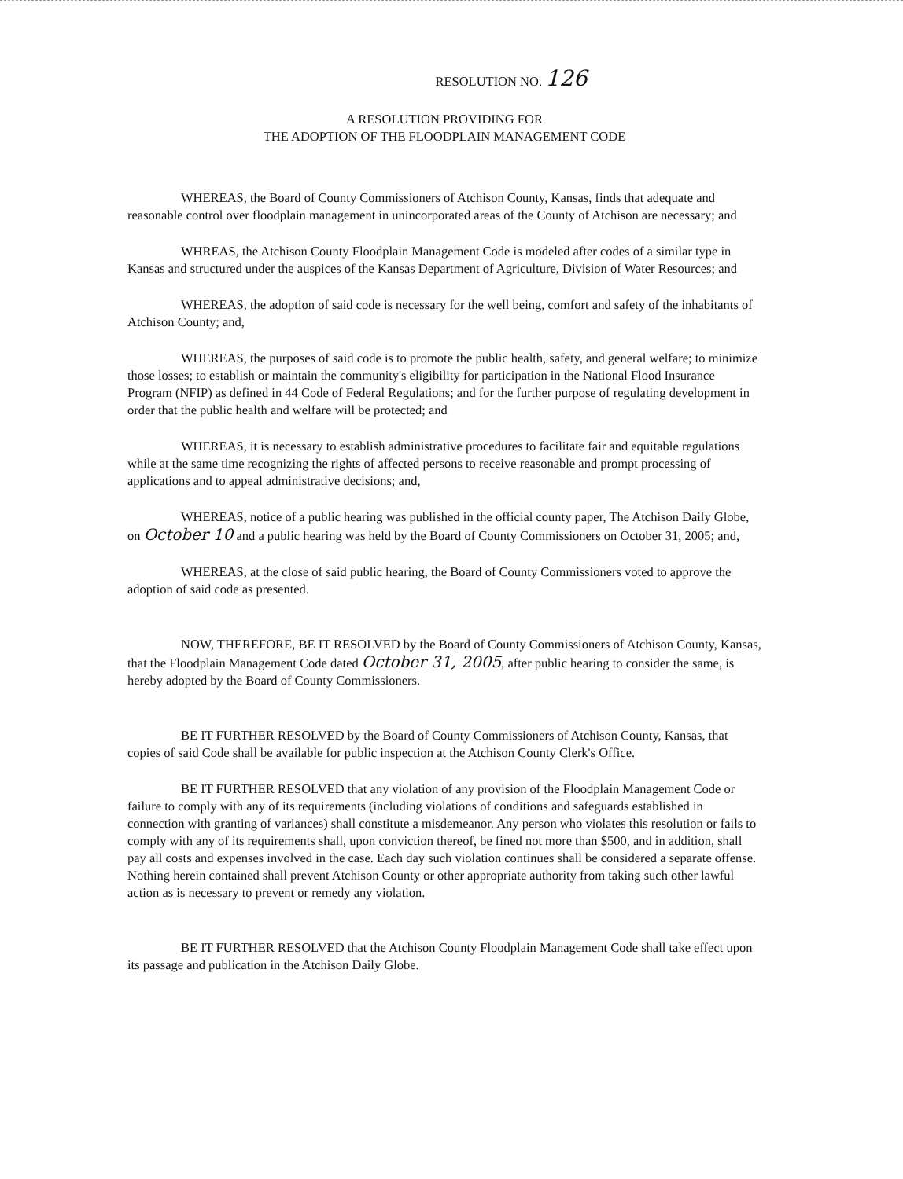RESOLUTION NO. 126
A RESOLUTION PROVIDING FOR
THE ADOPTION OF THE FLOODPLAIN MANAGEMENT CODE
WHEREAS, the Board of County Commissioners of Atchison County, Kansas, finds that adequate and reasonable control over floodplain management in unincorporated areas of the County of Atchison are necessary; and
WHREAS, the Atchison County Floodplain Management Code is modeled after codes of a similar type in Kansas and structured under the auspices of the Kansas Department of Agriculture, Division of Water Resources; and
WHEREAS, the adoption of said code is necessary for the well being, comfort and safety of the inhabitants of Atchison County; and,
WHEREAS, the purposes of said code is to promote the public health, safety, and general welfare; to minimize those losses; to establish or maintain the community's eligibility for participation in the National Flood Insurance Program (NFIP) as defined in 44 Code of Federal Regulations; and for the further purpose of regulating development in order that the public health and welfare will be protected; and
WHEREAS, it is necessary to establish administrative procedures to facilitate fair and equitable regulations while at the same time recognizing the rights of affected persons to receive reasonable and prompt processing of applications and to appeal administrative decisions; and,
WHEREAS, notice of a public hearing was published in the official county paper, The Atchison Daily Globe, on October 10 and a public hearing was held by the Board of County Commissioners on October 31, 2005; and,
WHEREAS, at the close of said public hearing, the Board of County Commissioners voted to approve the adoption of said code as presented.
NOW, THEREFORE, BE IT RESOLVED by the Board of County Commissioners of Atchison County, Kansas, that the Floodplain Management Code dated October 31, 2005, after public hearing to consider the same, is hereby adopted by the Board of County Commissioners.
BE IT FURTHER RESOLVED by the Board of County Commissioners of Atchison County, Kansas, that copies of said Code shall be available for public inspection at the Atchison County Clerk's Office.
BE IT FURTHER RESOLVED that any violation of any provision of the Floodplain Management Code or failure to comply with any of its requirements (including violations of conditions and safeguards established in connection with granting of variances) shall constitute a misdemeanor. Any person who violates this resolution or fails to comply with any of its requirements shall, upon conviction thereof, be fined not more than $500, and in addition, shall pay all costs and expenses involved in the case. Each day such violation continues shall be considered a separate offense. Nothing herein contained shall prevent Atchison County or other appropriate authority from taking such other lawful action as is necessary to prevent or remedy any violation.
BE IT FURTHER RESOLVED that the Atchison County Floodplain Management Code shall take effect upon its passage and publication in the Atchison Daily Globe.